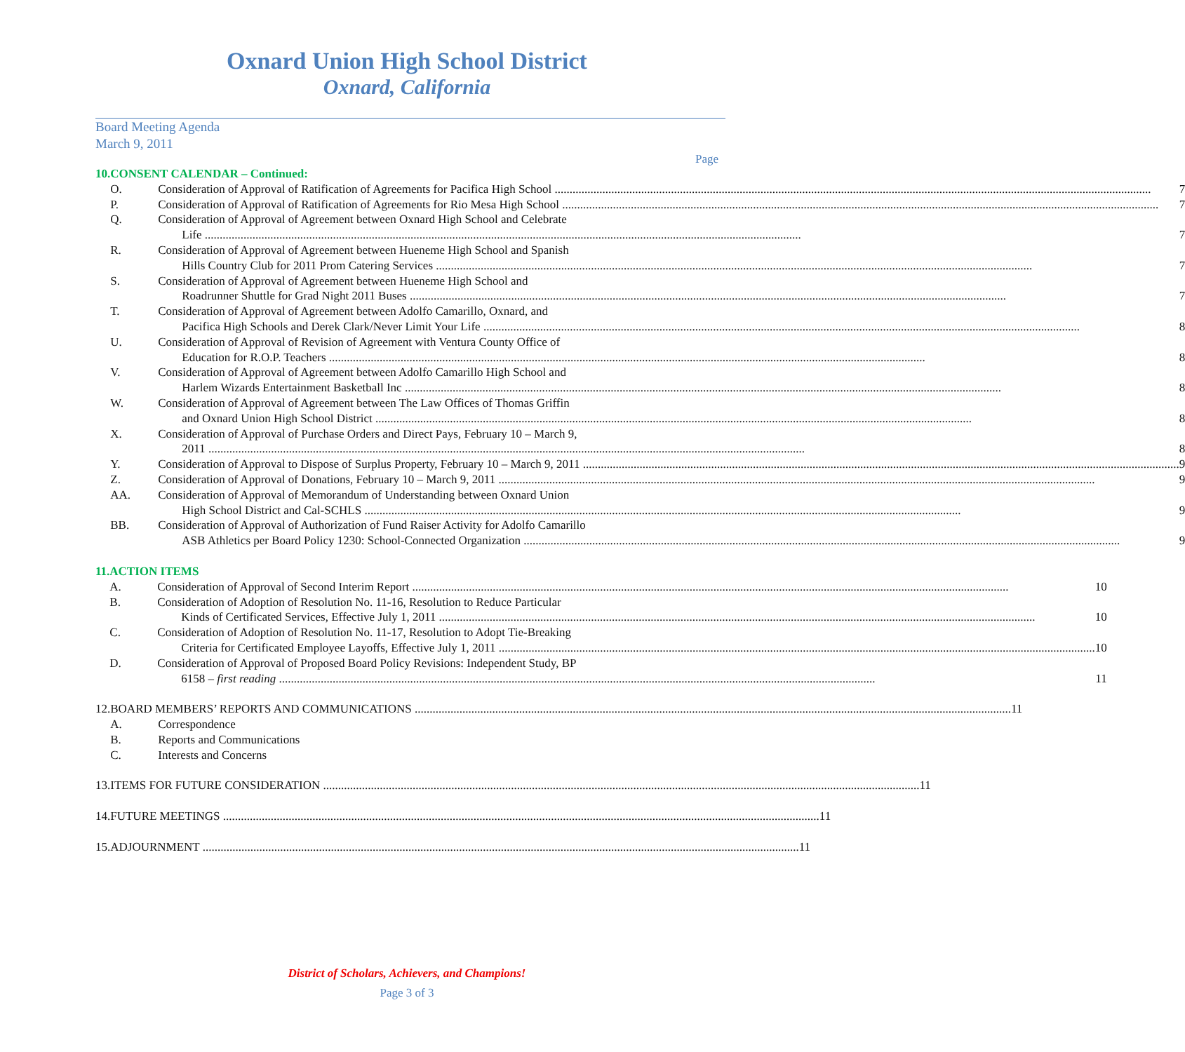Oxnard Union High School District
Oxnard, California
Board Meeting Agenda
March 9, 2011
Page
10. CONSENT CALENDAR – Continued:
O. Consideration of Approval of Ratification of Agreements for Pacifica High School 7
P. Consideration of Approval of Ratification of Agreements for Rio Mesa High School 7
Q. Consideration of Approval of Agreement between Oxnard High School and Celebrate
Life 7
R. Consideration of Approval of Agreement between Hueneme High School and Spanish
Hills Country Club for 2011 Prom Catering Services 7
S. Consideration of Approval of Agreement between Hueneme High School and
Roadrunner Shuttle for Grad Night 2011 Buses 7
T. Consideration of Approval of Agreement between Adolfo Camarillo, Oxnard, and
Pacifica High Schools and Derek Clark/Never Limit Your Life 8
U. Consideration of Approval of Revision of Agreement with Ventura County Office of
Education for R.O.P. Teachers 8
V. Consideration of Approval of Agreement between Adolfo Camarillo High School and
Harlem Wizards Entertainment Basketball Inc 8
W. Consideration of Approval of Agreement between The Law Offices of Thomas Griffin
and Oxnard Union High School District 8
X. Consideration of Approval of Purchase Orders and Direct Pays, February 10 – March 9,
2011 8
Y. Consideration of Approval to Dispose of Surplus Property, February 10 – March 9, 2011 9
Z. Consideration of Approval of Donations, February 10 – March 9, 2011 9
AA. Consideration of Approval of Memorandum of Understanding between Oxnard Union
High School District and Cal-SCHLS 9
BB. Consideration of Approval of Authorization of Fund Raiser Activity for Adolfo Camarillo
ASB Athletics per Board Policy 1230: School-Connected Organization 9
11. ACTION ITEMS
A. Consideration of Approval of Second Interim Report 10
B. Consideration of Adoption of Resolution No. 11-16, Resolution to Reduce Particular
Kinds of Certificated Services, Effective July 1, 2011 10
C. Consideration of Adoption of Resolution No. 11-17, Resolution to Adopt Tie-Breaking
Criteria for Certificated Employee Layoffs, Effective July 1, 2011 10
D. Consideration of Approval of Proposed Board Policy Revisions: Independent Study, BP
6158 – first reading 11
12. BOARD MEMBERS’ REPORTS AND COMMUNICATIONS 11
A. Correspondence
B. Reports and Communications
C. Interests and Concerns
13. ITEMS FOR FUTURE CONSIDERATION 11
14. FUTURE MEETINGS 11
15. ADJOURNMENT 11
District of Scholars, Achievers, and Champions!
Page 3 of 3